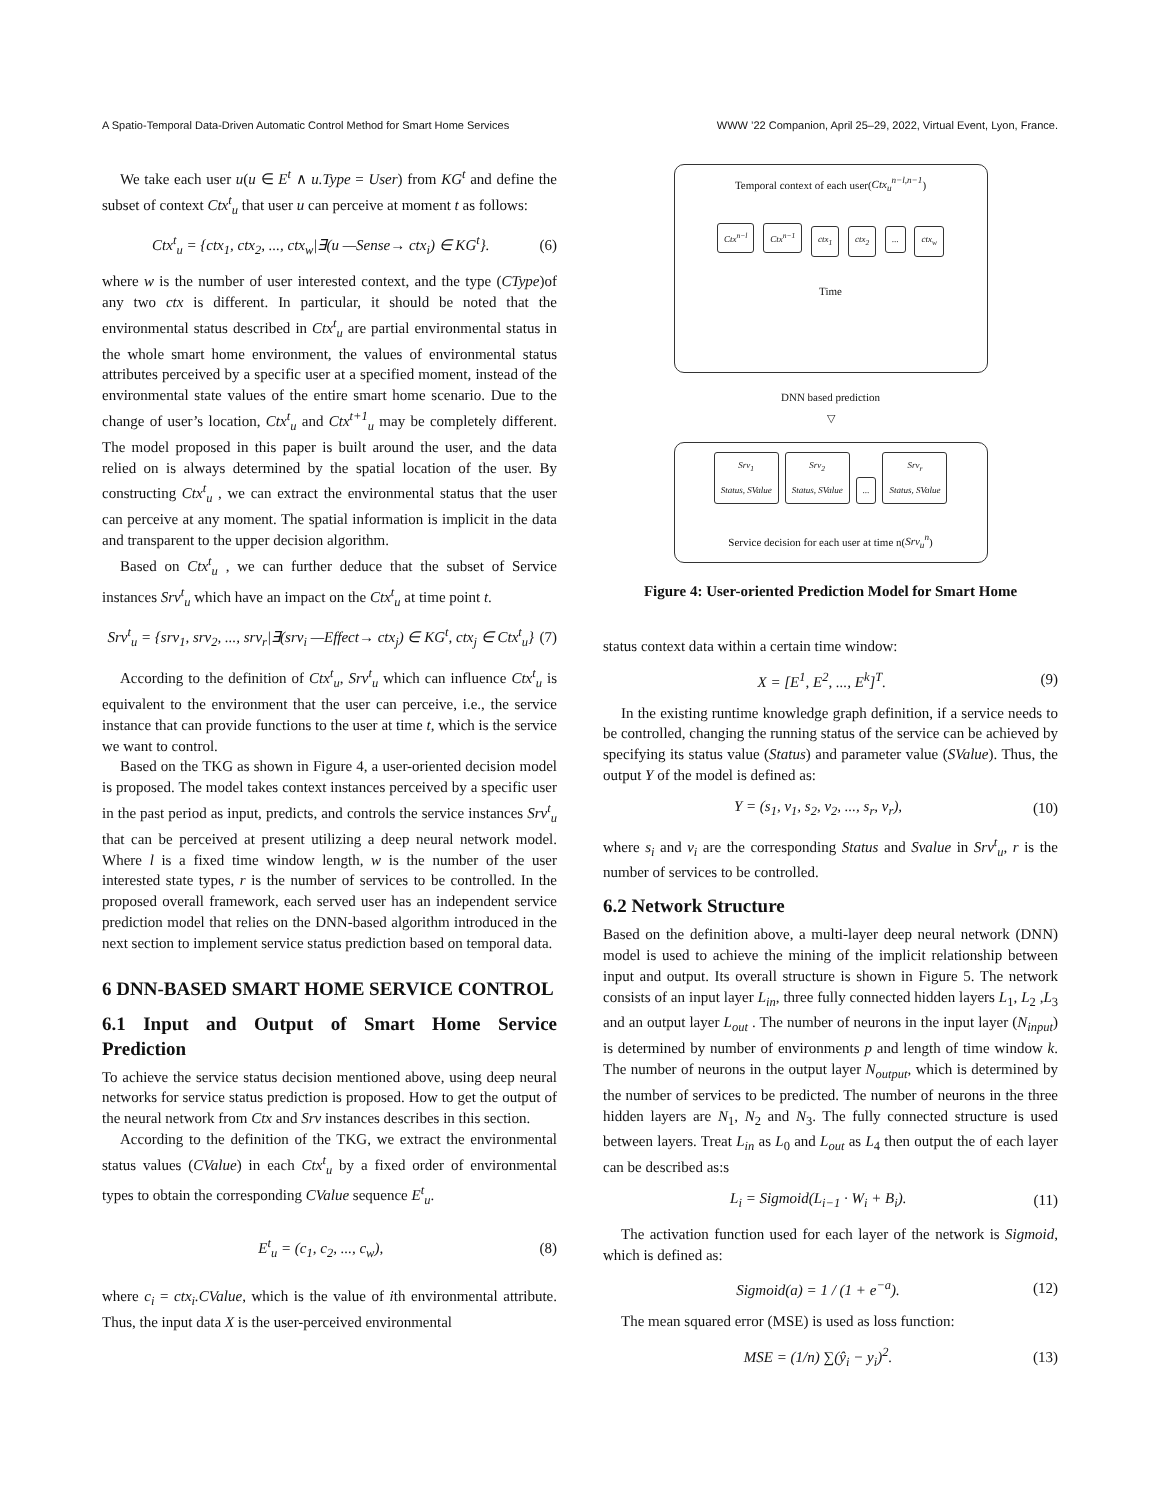A Spatio-Temporal Data-Driven Automatic Control Method for Smart Home Services WWW ’22 Companion, April 25–29, 2022, Virtual Event, Lyon, France.
We take each user u(u ∈ E<sup>t</sup> ∧ u.Type = User) from KG<sup>t</sup> and define the subset of context Ctx<sup>t</sup><sub>u</sub> that user u can perceive at moment t as follows:
Ctx<sup>t</sup><sub>u</sub> = {ctx<sub>1</sub>, ctx<sub>2</sub>, ..., ctx<sub>w</sub>|∃(u —Sense→ ctx<sub>i</sub>) ∈ KG<sup>t</sup>}. (6)
where w is the number of user interested context, and the type (CType)of any two ctx is different. In particular, it should be noted that the environmental status described in Ctx<sup>t</sup><sub>u</sub> are partial environmental status in the whole smart home environment, the values of environmental status attributes perceived by a specific user at a specified moment, instead of the environmental state values of the entire smart home scenario. Due to the change of user’s location, Ctx<sup>t</sup><sub>u</sub> and Ctx<sup>t+1</sup><sub>u</sub> may be completely different. The model proposed in this paper is built around the user, and the data relied on is always determined by the spatial location of the user. By constructing Ctx<sup>t</sup><sub>u</sub> , we can extract the environmental status that the user can perceive at any moment. The spatial information is implicit in the data and transparent to the upper decision algorithm.
Based on Ctx<sup>t</sup><sub>u</sub> , we can further deduce that the subset of Service instances Srv<sup>t</sup><sub>u</sub> which have an impact on the Ctx<sup>t</sup><sub>u</sub> at time point t.
Srv<sup>t</sup><sub>u</sub> = {srv<sub>1</sub>, srv<sub>2</sub>, ..., srv<sub>r</sub>|∃(srv<sub>i</sub> —Effect→ ctx<sub>j</sub>) ∈ KG<sup>t</sup>, ctx<sub>j</sub> ∈ Ctx<sup>t</sup><sub>u</sub>} (7)
According to the definition of Ctx<sup>t</sup><sub>u</sub>, Srv<sup>t</sup><sub>u</sub> which can influence Ctx<sup>t</sup><sub>u</sub> is equivalent to the environment that the user can perceive, i.e., the service instance that can provide functions to the user at time t, which is the service we want to control.
Based on the TKG as shown in Figure 4, a user-oriented decision model is proposed. The model takes context instances perceived by a specific user in the past period as input, predicts, and controls the service instances Srv<sup>t</sup><sub>u</sub> that can be perceived at present utilizing a deep neural network model. Where l is a fixed time window length, w is the number of the user interested state types, r is the number of services to be controlled. In the proposed overall framework, each served user has an independent service prediction model that relies on the DNN-based algorithm introduced in the next section to implement service status prediction based on temporal data.
6 DNN-BASED SMART HOME SERVICE CONTROL
6.1 Input and Output of Smart Home Service Prediction
To achieve the service status decision mentioned above, using deep neural networks for service status prediction is proposed. How to get the output of the neural network from Ctx and Srv instances describes in this section.
According to the definition of the TKG, we extract the environmental status values (CValue) in each Ctx<sup>t</sup><sub>u</sub> by a fixed order of environmental types to obtain the corresponding CValue sequence E<sup>t</sup><sub>u</sub>.
E<sup>t</sup><sub>u</sub> = (c<sub>1</sub>, c<sub>2</sub>, ..., c<sub>w</sub>), (8)
where c<sub>i</sub> = ctx<sub>i</sub>.CValue, which is the value of ith environmental attribute. Thus, the input data X is the user-perceived environmental
Temporal context of each user(Ctx<sub>u</sub><sup>n−l,n−1</sup>)
Ctx<sup>n−l</sup> Ctx<sup>n−1</sup> ctx<sub>1</sub> ctx<sub>2</sub> ... ctx<sub>w</sub>
Time
DNN based prediction
▽
Srv<sub>1</sub>
Status, SValue Srv<sub>2</sub>
Status, SValue... Srv<sub>r</sub>
Status, SValue
Service decision for each user at time n(Srv<sub>u</sub><sup>n</sup>)
Figure 4: User-oriented Prediction Model for Smart Home
status context data within a certain time window:
X = [E<sup>1</sup>, E<sup>2</sup>, ..., E<sup>k</sup>]<sup>T</sup>. (9)
In the existing runtime knowledge graph definition, if a service needs to be controlled, changing the running status of the service can be achieved by specifying its status value (Status) and parameter value (SValue). Thus, the output Y of the model is defined as:
Y = (s<sub>1</sub>, v<sub>1</sub>, s<sub>2</sub>, v<sub>2</sub>, ..., s<sub>r</sub>, v<sub>r</sub>), (10)
where s<sub>i</sub> and v<sub>i</sub> are the corresponding Status and Svalue in Srv<sup>t</sup><sub>u</sub>, r is the number of services to be controlled.
6.2 Network Structure
Based on the definition above, a multi-layer deep neural network (DNN) model is used to achieve the mining of the implicit relationship between input and output. Its overall structure is shown in Figure 5. The network consists of an input layer L<sub>in</sub>, three fully connected hidden layers L<sub>1</sub>, L<sub>2</sub> ,L<sub>3</sub> and an output layer L<sub>out</sub> . The number of neurons in the input layer (N<sub>input</sub>) is determined by number of environments p and length of time window k. The number of neurons in the output layer N<sub>output</sub>, which is determined by the number of services to be predicted. The number of neurons in the three hidden layers are N<sub>1</sub>, N<sub>2</sub> and N<sub>3</sub>. The fully connected structure is used between layers. Treat L<sub>in</sub> as L<sub>0</sub> and L<sub>out</sub> as L<sub>4</sub> then output the of each layer can be described as:s
L<sub>i</sub> = Sigmoid(L<sub>i−1</sub> · W<sub>i</sub> + B<sub>i</sub>). (11)
The activation function used for each layer of the network is Sigmoid, which is defined as:
Sigmoid(a) = 1 / (1 + e<sup>−a</sup>). (12)
The mean squared error (MSE) is used as loss function:
MSE = (1/n) ∑(ŷ<sub>i</sub> − y<sub>i</sub>)<sup>2</sup>. (13)